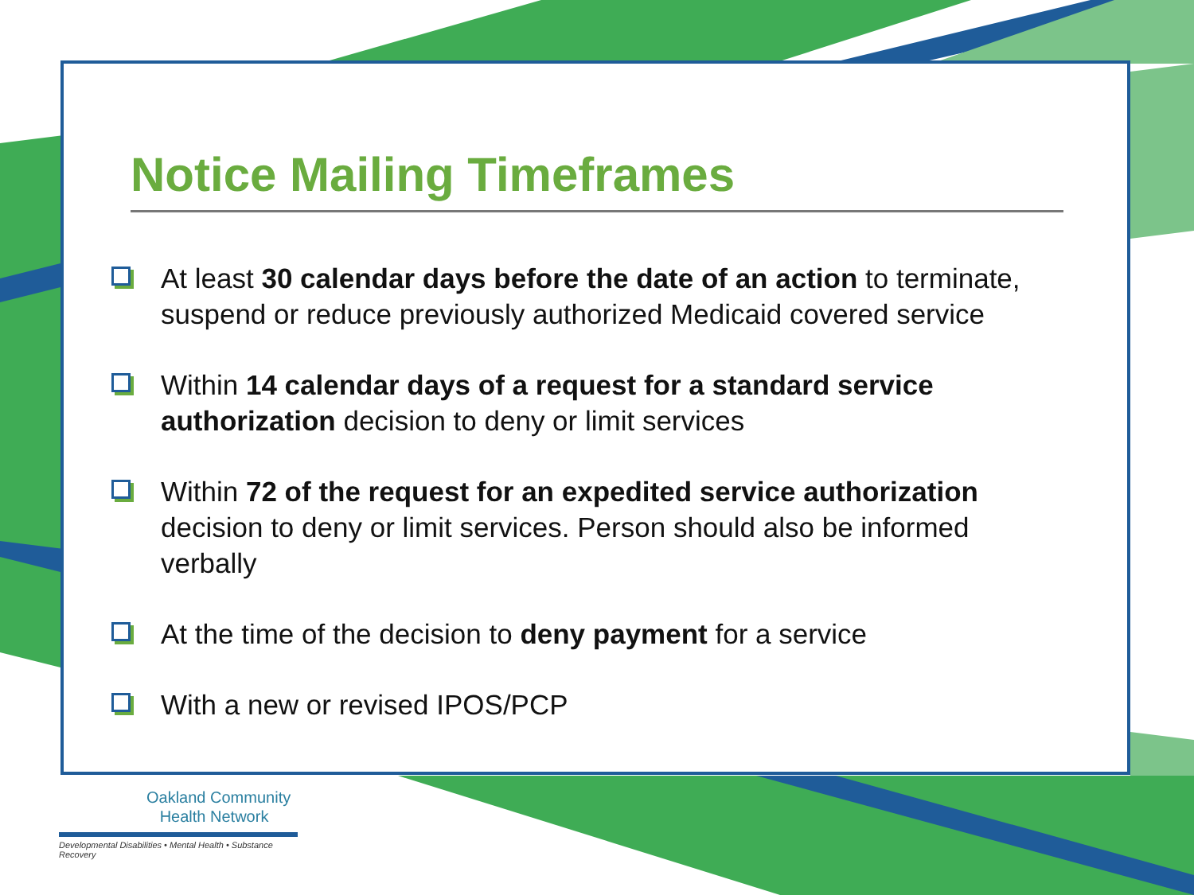Notice Mailing Timeframes
At least 30 calendar days before the date of an action to terminate, suspend or reduce previously authorized Medicaid covered service
Within 14 calendar days of a request for a standard service authorization decision to deny or limit services
Within 72 of the request for an expedited service authorization decision to deny or limit services. Person should also be informed verbally
At the time of the decision to deny payment for a service
With a new or revised IPOS/PCP
Oakland Community
Health Network
Developmental Disabilities • Mental Health • Substance Recovery